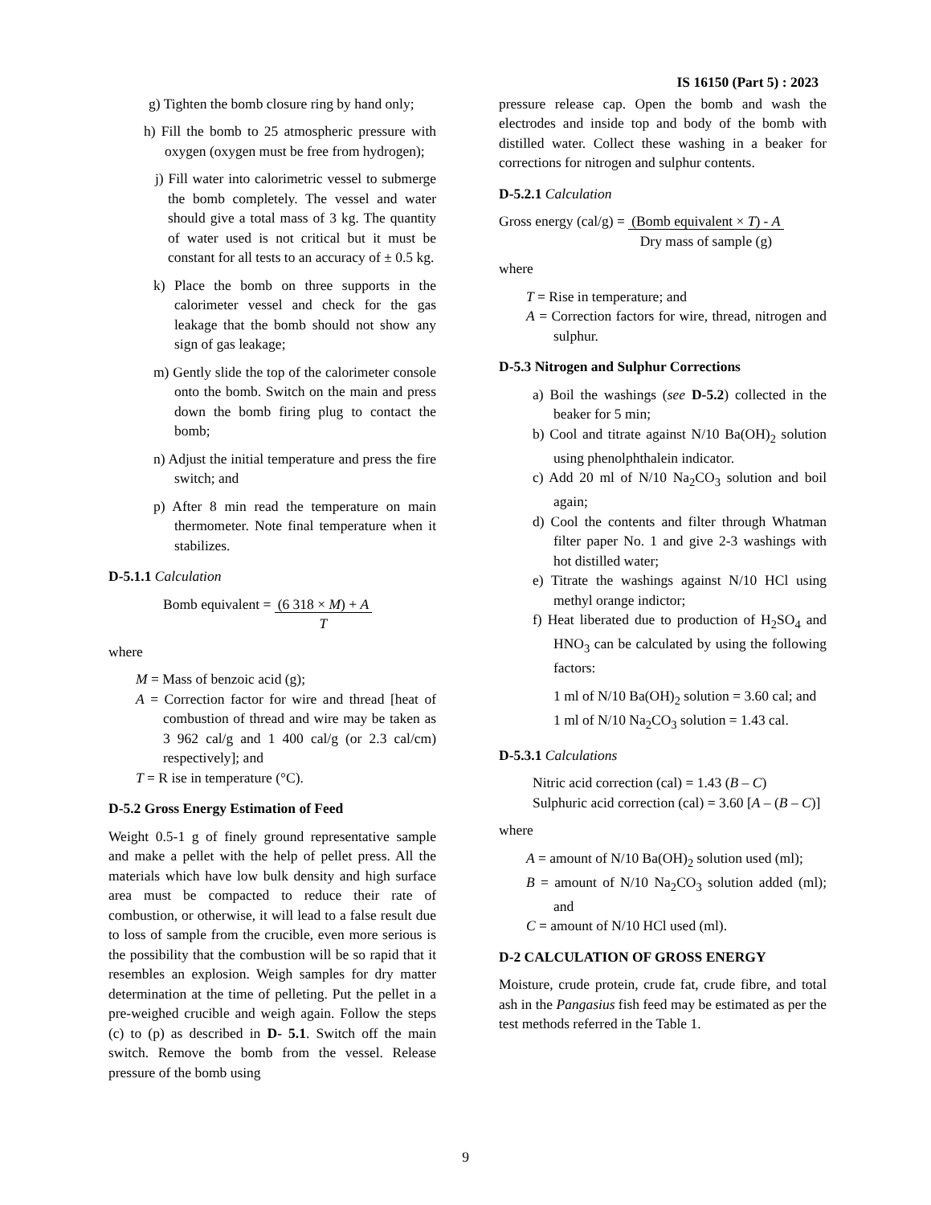IS 16150 (Part 5) : 2023
g) Tighten the bomb closure ring by hand only;
h) Fill the bomb to 25 atmospheric pressure with oxygen (oxygen must be free from hydrogen);
j) Fill water into calorimetric vessel to submerge the bomb completely. The vessel and water should give a total mass of 3 kg. The quantity of water used is not critical but it must be constant for all tests to an accuracy of ± 0.5 kg.
k) Place the bomb on three supports in the calorimeter vessel and check for the gas leakage that the bomb should not show any sign of gas leakage;
m) Gently slide the top of the calorimeter console onto the bomb. Switch on the main and press down the bomb firing plug to contact the bomb;
n) Adjust the initial temperature and press the fire switch; and
p) After 8 min read the temperature on main thermometer. Note final temperature when it stabilizes.
D-5.1.1 Calculation
Bomb equivalent = (6 318 × M) + A
T
where
M = Mass of benzoic acid (g);
A = Correction factor for wire and thread [heat of combustion of thread and wire may be taken as 3 962 cal/g and 1 400 cal/g (or 2.3 cal/cm) respectively]; and
T = R ise in temperature (°C).
D-5.2 Gross Energy Estimation of Feed
Weight 0.5-1 g of finely ground representative sample and make a pellet with the help of pellet press. All the materials which have low bulk density and high surface area must be compacted to reduce their rate of combustion, or otherwise, it will lead to a false result due to loss of sample from the crucible, even more serious is the possibility that the combustion will be so rapid that it resembles an explosion. Weigh samples for dry matter determination at the time of pelleting. Put the pellet in a pre-weighed crucible and weigh again. Follow the steps (c) to (p) as described in D- 5.1. Switch off the main switch. Remove the bomb from the vessel. Release pressure of the bomb using
pressure release cap. Open the bomb and wash the electrodes and inside top and body of the bomb with distilled water. Collect these washing in a beaker for corrections for nitrogen and sulphur contents.
D-5.2.1 Calculation
Gross energy (cal/g) = (Bomb equivalent × T) - A
Dry mass of sample (g)
where
T = Rise in temperature; and
A = Correction factors for wire, thread, nitrogen and sulphur.
D-5.3 Nitrogen and Sulphur Corrections
a) Boil the washings (see D-5.2) collected in the beaker for 5 min;
b) Cool and titrate against N/10 Ba(OH)<sub>2</sub> solution using phenolphthalein indicator.
c) Add 20 ml of N/10 Na<sub>2</sub>CO<sub>3</sub> solution and boil again;
d) Cool the contents and filter through Whatman filter paper No. 1 and give 2-3 washings with hot distilled water;
e) Titrate the washings against N/10 HCl using methyl orange indictor;
f) Heat liberated due to production of H<sub>2</sub>SO<sub>4</sub> and HNO<sub>3</sub> can be calculated by using the following factors:
1 ml of N/10 Ba(OH)<sub>2</sub> solution = 3.60 cal; and
1 ml of N/10 Na<sub>2</sub>CO<sub>3</sub> solution = 1.43 cal.
D-5.3.1 Calculations
Nitric acid correction (cal) = 1.43 (B – C)
Sulphuric acid correction (cal) = 3.60 [A – (B – C)]
where
A = amount of N/10 Ba(OH)<sub>2</sub> solution used (ml);
B = amount of N/10 Na<sub>2</sub>CO<sub>3</sub> solution added (ml); and
C = amount of N/10 HCl used (ml).
D-2 CALCULATION OF GROSS ENERGY
Moisture, crude protein, crude fat, crude fibre, and total ash in the Pangasius fish feed may be estimated as per the test methods referred in the Table 1.
9